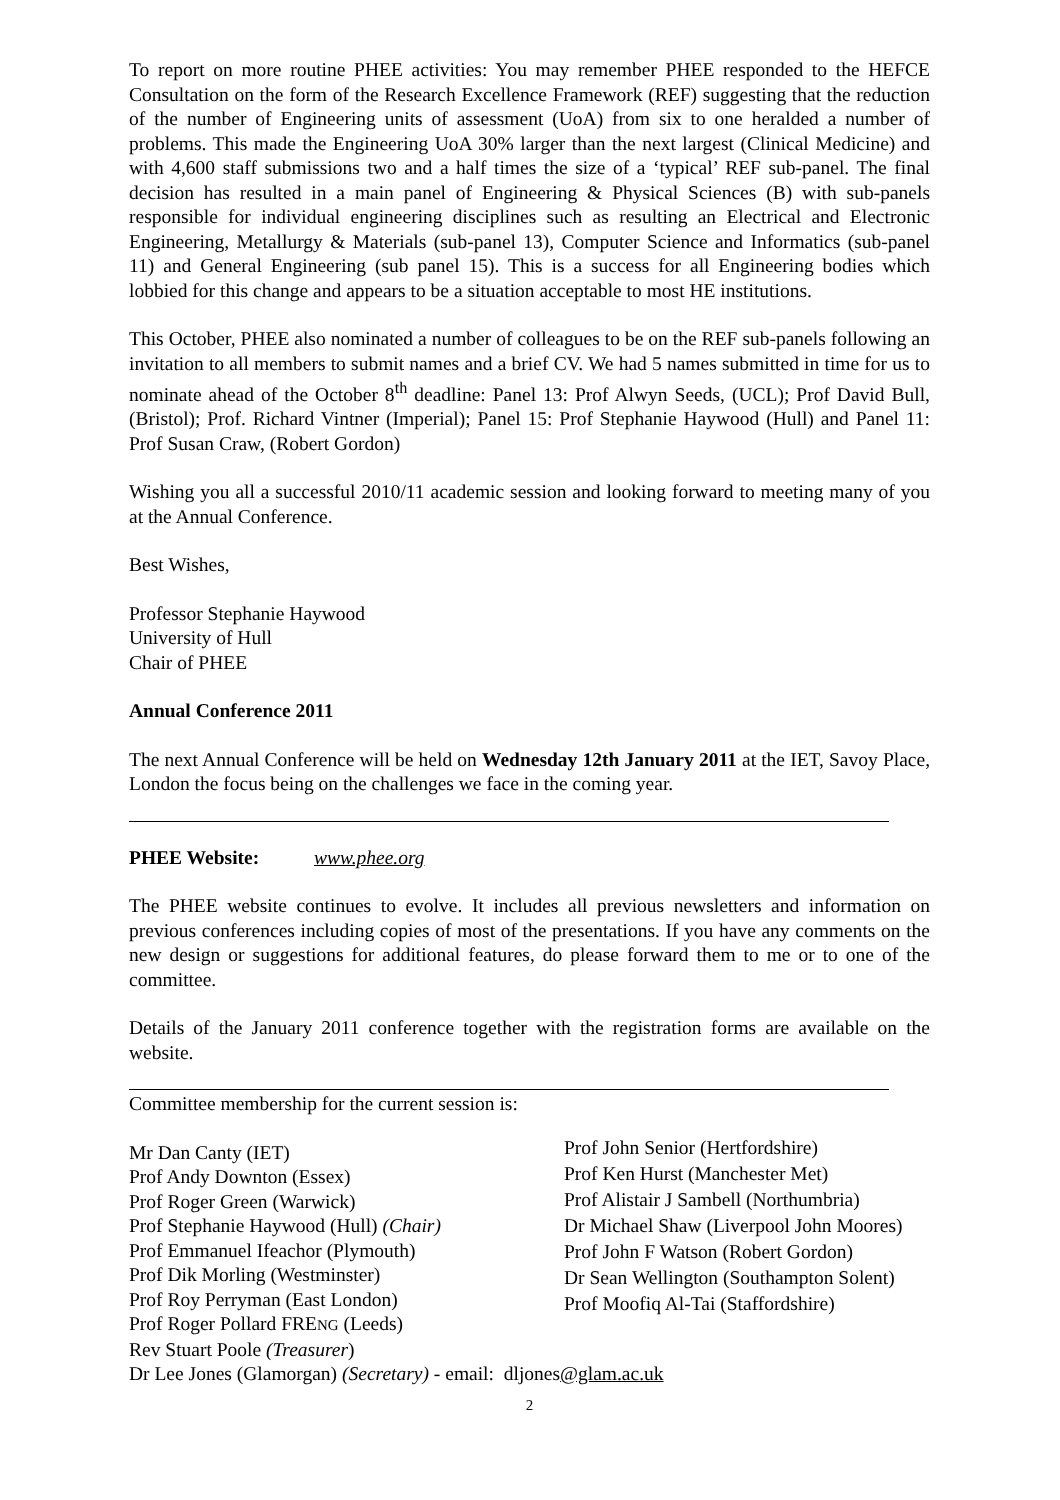To report on more routine PHEE activities: You may remember PHEE responded to the HEFCE Consultation on the form of the Research Excellence Framework (REF) suggesting that the reduction of the number of Engineering units of assessment (UoA) from six to one heralded a number of problems. This made the Engineering UoA 30% larger than the next largest (Clinical Medicine) and with 4,600 staff submissions two and a half times the size of a ‘typical’ REF sub-panel. The final decision has resulted in a main panel of Engineering & Physical Sciences (B) with sub-panels responsible for individual engineering disciplines such as resulting an Electrical and Electronic Engineering, Metallurgy & Materials (sub-panel 13), Computer Science and Informatics (sub-panel 11) and General Engineering (sub panel 15). This is a success for all Engineering bodies which lobbied for this change and appears to be a situation acceptable to most HE institutions.
This October, PHEE also nominated a number of colleagues to be on the REF sub-panels following an invitation to all members to submit names and a brief CV. We had 5 names submitted in time for us to nominate ahead of the October 8<sup>th</sup> deadline: Panel 13: Prof Alwyn Seeds, (UCL); Prof David Bull, (Bristol); Prof. Richard Vintner (Imperial); Panel 15: Prof Stephanie Haywood (Hull) and Panel 11: Prof Susan Craw, (Robert Gordon)
Wishing you all a successful 2010/11 academic session and looking forward to meeting many of you at the Annual Conference.
Best Wishes,
Professor Stephanie Haywood
University of Hull
Chair of PHEE
Annual Conference 2011
The next Annual Conference will be held on Wednesday 12th January 2011 at the IET, Savoy Place, London the focus being on the challenges we face in the coming year.
PHEE Website: www.phee.org
The PHEE website continues to evolve. It includes all previous newsletters and information on previous conferences including copies of most of the presentations. If you have any comments on the new design or suggestions for additional features, do please forward them to me or to one of the committee.
Details of the January 2011 conference together with the registration forms are available on the website.
Committee membership for the current session is:
Mr Dan Canty (IET)
Prof Andy Downton (Essex)
Prof Roger Green (Warwick)
Prof Stephanie Haywood (Hull) (Chair)
Prof Emmanuel Ifeachor (Plymouth)
Prof Dik Morling (Westminster)
Prof Roy Perryman (East London)
Prof Roger Pollard FRENG (Leeds)
Rev Stuart Poole (Treasurer)
Prof John Senior (Hertfordshire)
Prof Ken Hurst (Manchester Met)
Prof Alistair J Sambell (Northumbria)
Dr Michael Shaw (Liverpool John Moores)
Prof John F Watson (Robert Gordon)
Dr Sean Wellington (Southampton Solent)
Prof Moofiq Al-Tai (Staffordshire)
Dr Lee Jones (Glamorgan) (Secretary) - email: dljones@glam.ac.uk
2